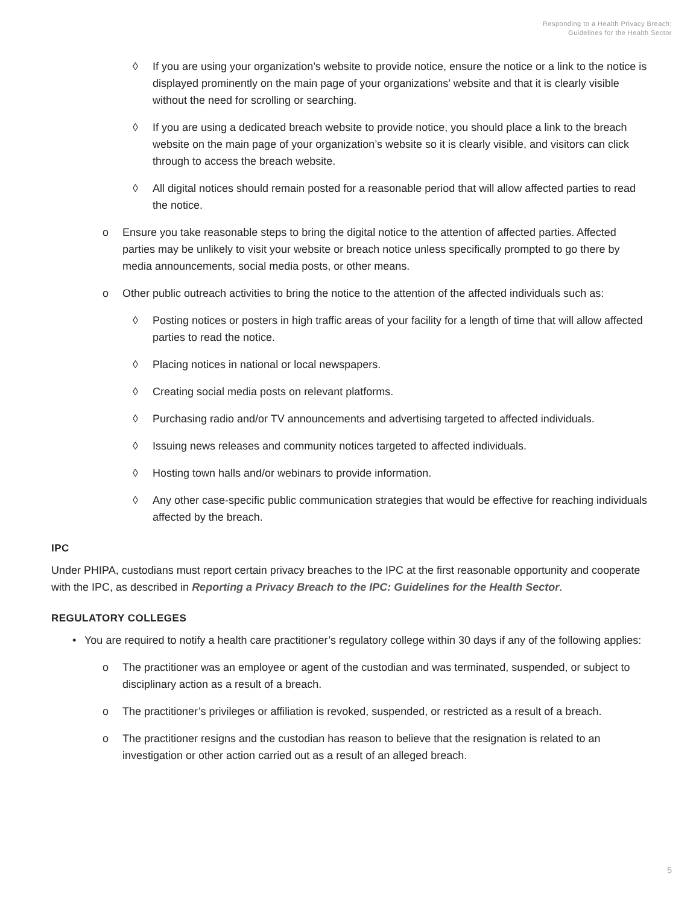Responding to a Health Privacy Breach:
Guidelines for the Health Sector
◊ If you are using your organization’s website to provide notice, ensure the notice or a link to the notice is displayed prominently on the main page of your organizations’ website and that it is clearly visible without the need for scrolling or searching.
◊ If you are using a dedicated breach website to provide notice, you should place a link to the breach website on the main page of your organization’s website so it is clearly visible, and visitors can click through to access the breach website.
◊ All digital notices should remain posted for a reasonable period that will allow affected parties to read the notice.
o Ensure you take reasonable steps to bring the digital notice to the attention of affected parties. Affected parties may be unlikely to visit your website or breach notice unless specifically prompted to go there by media announcements, social media posts, or other means.
o Other public outreach activities to bring the notice to the attention of the affected individuals such as:
◊ Posting notices or posters in high traffic areas of your facility for a length of time that will allow affected parties to read the notice.
◊ Placing notices in national or local newspapers.
◊ Creating social media posts on relevant platforms.
◊ Purchasing radio and/or TV announcements and advertising targeted to affected individuals.
◊ Issuing news releases and community notices targeted to affected individuals.
◊ Hosting town halls and/or webinars to provide information.
◊ Any other case-specific public communication strategies that would be effective for reaching individuals affected by the breach.
IPC
Under PHIPA, custodians must report certain privacy breaches to the IPC at the first reasonable opportunity and cooperate with the IPC, as described in Reporting a Privacy Breach to the IPC: Guidelines for the Health Sector.
REGULATORY COLLEGES
• You are required to notify a health care practitioner’s regulatory college within 30 days if any of the following applies:
o The practitioner was an employee or agent of the custodian and was terminated, suspended, or subject to disciplinary action as a result of a breach.
o The practitioner’s privileges or affiliation is revoked, suspended, or restricted as a result of a breach.
o The practitioner resigns and the custodian has reason to believe that the resignation is related to an investigation or other action carried out as a result of an alleged breach.
5